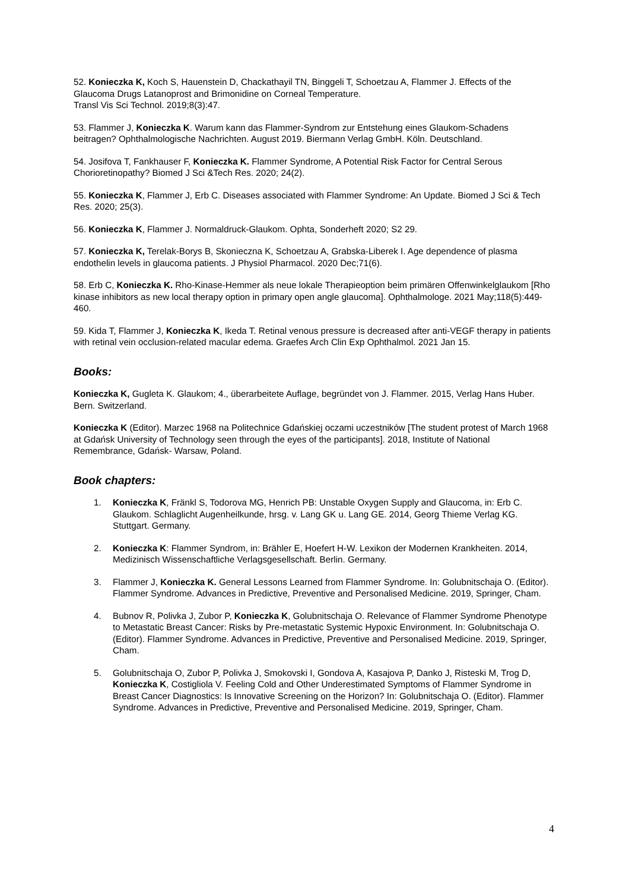52. Konieczka K, Koch S, Hauenstein D, Chackathayil TN, Binggeli T, Schoetzau A, Flammer J. Effects of the Glaucoma Drugs Latanoprost and Brimonidine on Corneal Temperature.
Transl Vis Sci Technol. 2019;8(3):47.
53. Flammer J, Konieczka K. Warum kann das Flammer-Syndrom zur Entstehung eines Glaukom-Schadens beitragen? Ophthalmologische Nachrichten. August 2019. Biermann Verlag GmbH. Köln. Deutschland.
54. Josifova T, Fankhauser F, Konieczka K. Flammer Syndrome, A Potential Risk Factor for Central Serous Chorioretinopathy? Biomed J Sci &Tech Res. 2020; 24(2).
55. Konieczka K, Flammer J, Erb C. Diseases associated with Flammer Syndrome: An Update. Biomed J Sci & Tech Res. 2020; 25(3).
56. Konieczka K, Flammer J. Normaldruck-Glaukom. Ophta, Sonderheft 2020; S2 29.
57. Konieczka K, Terelak-Borys B, Skonieczna K, Schoetzau A, Grabska-Liberek I. Age dependence of plasma endothelin levels in glaucoma patients. J Physiol Pharmacol. 2020 Dec;71(6).
58. Erb C, Konieczka K. Rho-Kinase-Hemmer als neue lokale Therapieoption beim primären Offenwinkelglaukom [Rho kinase inhibitors as new local therapy option in primary open angle glaucoma]. Ophthalmologe. 2021 May;118(5):449-460.
59. Kida T, Flammer J, Konieczka K, Ikeda T. Retinal venous pressure is decreased after anti-VEGF therapy in patients with retinal vein occlusion-related macular edema. Graefes Arch Clin Exp Ophthalmol. 2021 Jan 15.
Books:
Konieczka K, Gugleta K. Glaukom; 4., überarbeitete Auflage, begründet von J. Flammer. 2015, Verlag Hans Huber. Bern. Switzerland.
Konieczka K (Editor). Marzec 1968 na Politechnice Gdańskiej oczami uczestników [The student protest of March 1968 at Gdańsk University of Technology seen through the eyes of the participants]. 2018, Institute of National Remembrance, Gdańsk- Warsaw, Poland.
Book chapters:
1. Konieczka K, Fränkl S, Todorova MG, Henrich PB: Unstable Oxygen Supply and Glaucoma, in: Erb C. Glaukom. Schlaglicht Augenheilkunde, hrsg. v. Lang GK u. Lang GE. 2014, Georg Thieme Verlag KG. Stuttgart. Germany.
2. Konieczka K: Flammer Syndrom, in: Brähler E, Hoefert H-W. Lexikon der Modernen Krankheiten. 2014, Medizinisch Wissenschaftliche Verlagsgesellschaft. Berlin. Germany.
3. Flammer J, Konieczka K. General Lessons Learned from Flammer Syndrome. In: Golubnitschaja O. (Editor). Flammer Syndrome. Advances in Predictive, Preventive and Personalised Medicine. 2019, Springer, Cham.
4. Bubnov R, Polivka J, Zubor P, Konieczka K, Golubnitschaja O. Relevance of Flammer Syndrome Phenotype to Metastatic Breast Cancer: Risks by Pre-metastatic Systemic Hypoxic Environment. In: Golubnitschaja O. (Editor). Flammer Syndrome. Advances in Predictive, Preventive and Personalised Medicine. 2019, Springer, Cham.
5. Golubnitschaja O, Zubor P, Polivka J, Smokovski I, Gondova A, Kasajova P, Danko J, Risteski M, Trog D, Konieczka K, Costigliola V. Feeling Cold and Other Underestimated Symptoms of Flammer Syndrome in Breast Cancer Diagnostics: Is Innovative Screening on the Horizon? In: Golubnitschaja O. (Editor). Flammer Syndrome. Advances in Predictive, Preventive and Personalised Medicine. 2019, Springer, Cham.
4